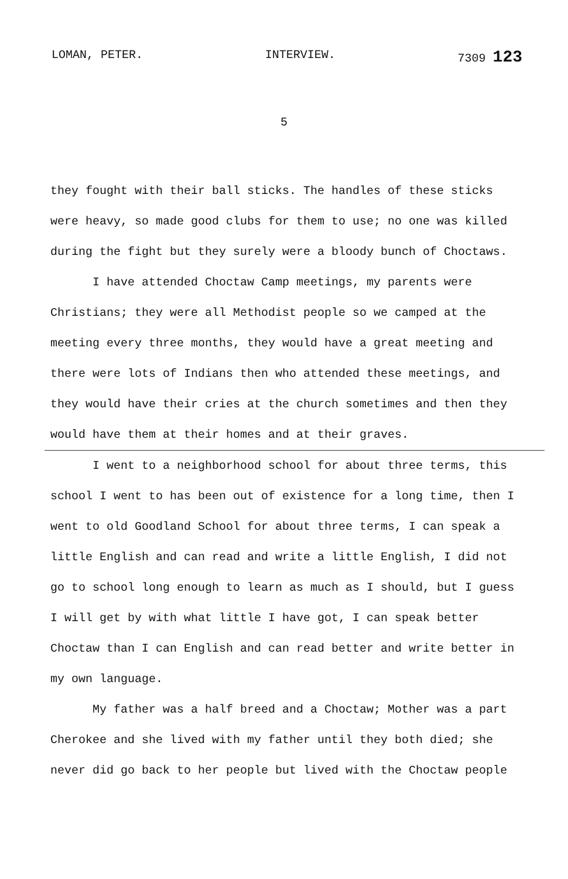LOMAN, PETER. INTERVIEW. 7309 123
5
they fought with their ball sticks. The handles of these sticks were heavy, so made good clubs for them to use; no one was killed during the fight but they surely were a bloody bunch of Choctaws.
I have attended Choctaw Camp meetings, my parents were Christians; they were all Methodist people so we camped at the meeting every three months, they would have a great meeting and there were lots of Indians then who attended these meetings, and they would have their cries at the church sometimes and then they would have them at their homes and at their graves.
I went to a neighborhood school for about three terms, this school I went to has been out of existence for a long time, then I went to old Goodland School for about three terms, I can speak a little English and can read and write a little English, I did not go to school long enough to learn as much as I should, but I guess I will get by with what little I have got, I can speak better Choctaw than I can English and can read better and write better in my own language.
My father was a half breed and a Choctaw; Mother was a part Cherokee and she lived with my father until they both died; she never did go back to her people but lived with the Choctaw people